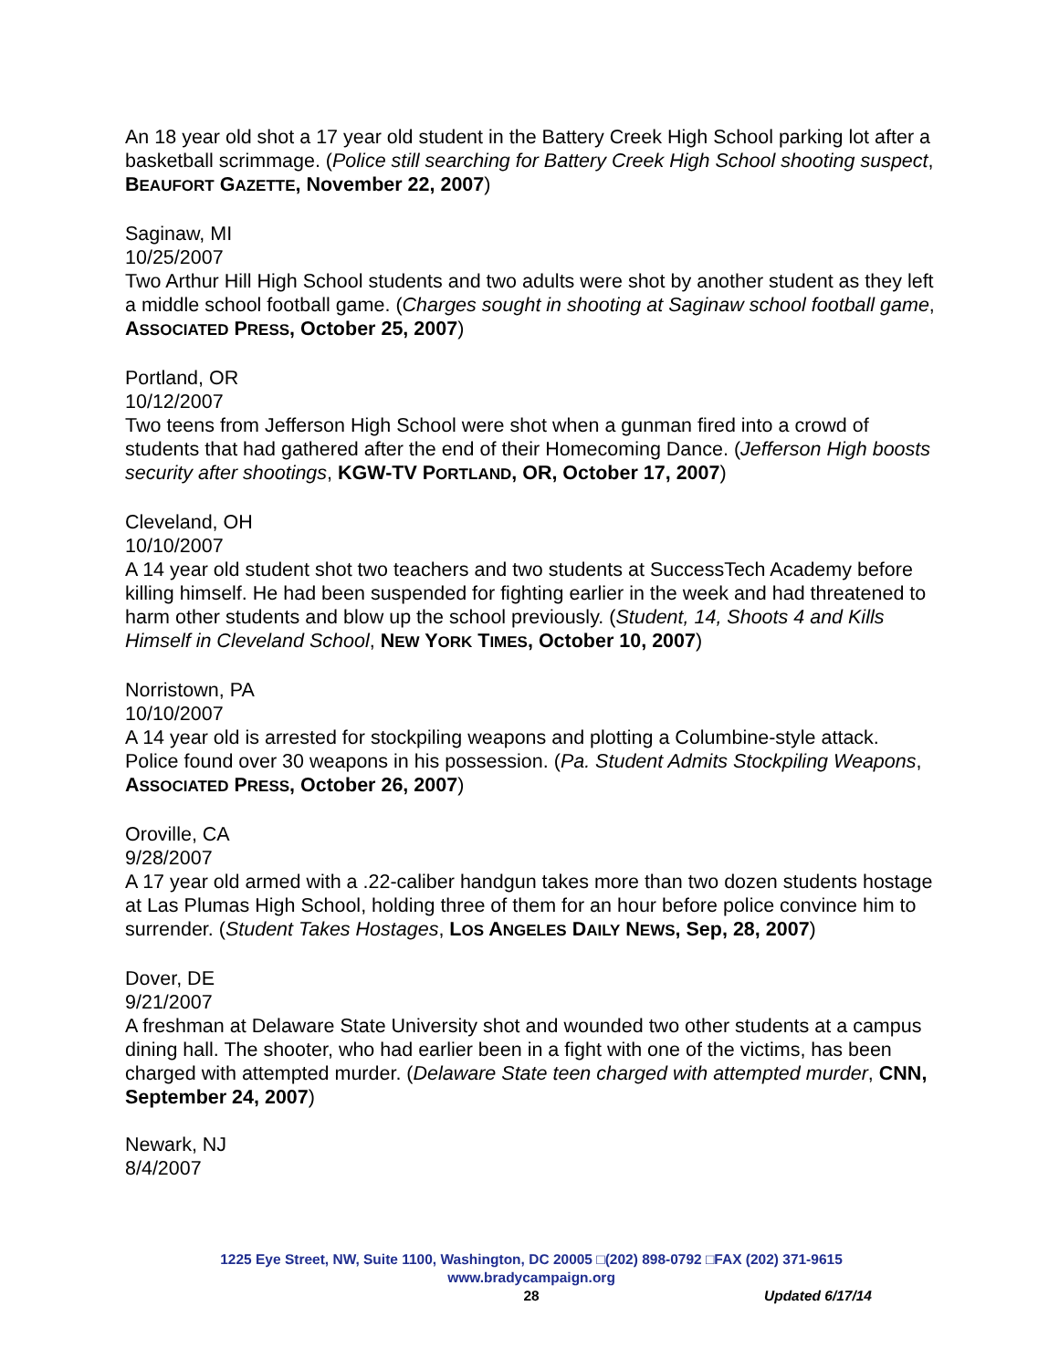An 18 year old shot a 17 year old student in the Battery Creek High School parking lot after a basketball scrimmage. (Police still searching for Battery Creek High School shooting suspect, BEAUFORT GAZETTE, November 22, 2007)
Saginaw, MI
10/25/2007
Two Arthur Hill High School students and two adults were shot by another student as they left a middle school football game. (Charges sought in shooting at Saginaw school football game, ASSOCIATED PRESS, October 25, 2007)
Portland, OR
10/12/2007
Two teens from Jefferson High School were shot when a gunman fired into a crowd of students that had gathered after the end of their Homecoming Dance. (Jefferson High boosts security after shootings, KGW-TV PORTLAND, OR, October 17, 2007)
Cleveland, OH
10/10/2007
A 14 year old student shot two teachers and two students at SuccessTech Academy before killing himself. He had been suspended for fighting earlier in the week and had threatened to harm other students and blow up the school previously. (Student, 14, Shoots 4 and Kills Himself in Cleveland School, NEW YORK TIMES, October 10, 2007)
Norristown, PA
10/10/2007
A 14 year old is arrested for stockpiling weapons and plotting a Columbine-style attack. Police found over 30 weapons in his possession. (Pa. Student Admits Stockpiling Weapons, ASSOCIATED PRESS, October 26, 2007)
Oroville, CA
9/28/2007
A 17 year old armed with a .22-caliber handgun takes more than two dozen students hostage at Las Plumas High School, holding three of them for an hour before police convince him to surrender. (Student Takes Hostages, LOS ANGELES DAILY NEWS, Sep, 28, 2007)
Dover, DE
9/21/2007
A freshman at Delaware State University shot and wounded two other students at a campus dining hall. The shooter, who had earlier been in a fight with one of the victims, has been charged with attempted murder. (Delaware State teen charged with attempted murder, CNN, September 24, 2007)
Newark, NJ
8/4/2007
1225 Eye Street, NW, Suite 1100, Washington, DC 20005 □(202) 898-0792 □FAX (202) 371-9615
www.bradycampaign.org
28
Updated 6/17/14